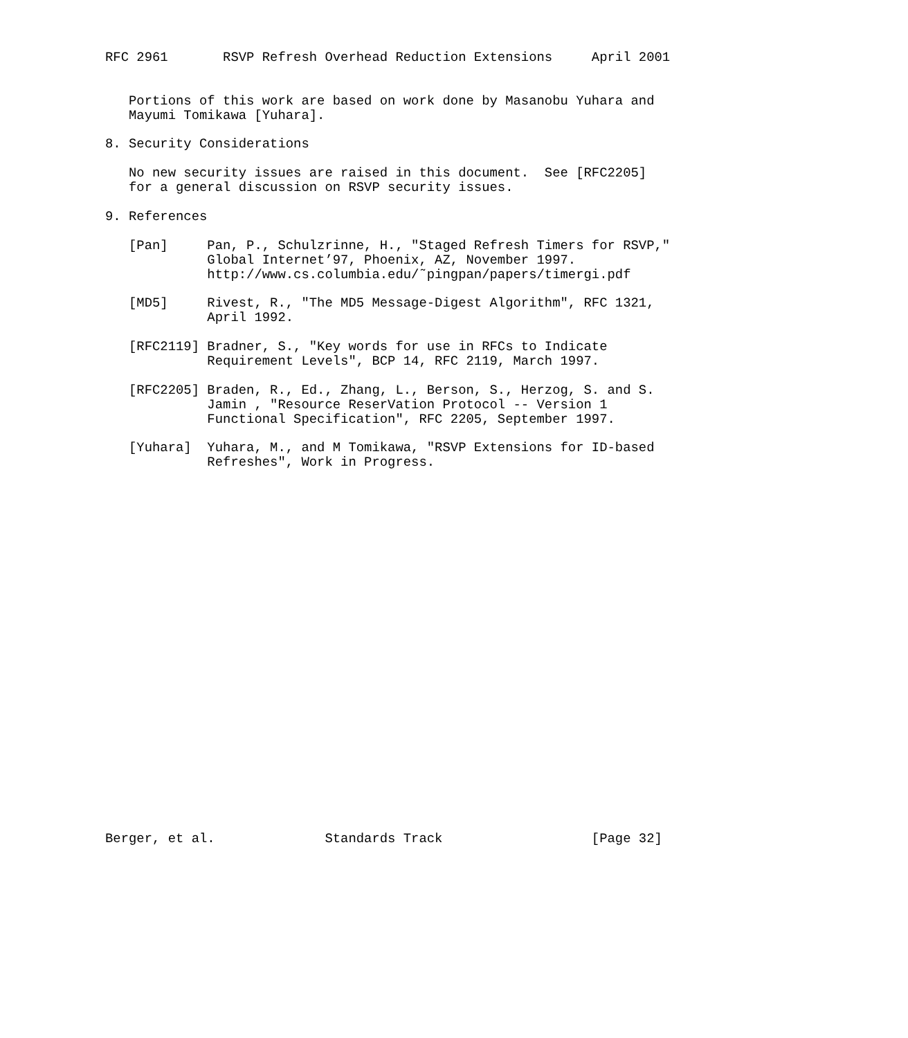RFC 2961       RSVP Refresh Overhead Reduction Extensions     April 2001


   Portions of this work are based on work done by Masanobu Yuhara and
   Mayumi Tomikawa [Yuhara].

8. Security Considerations

   No new security issues are raised in this document.  See [RFC2205]
   for a general discussion on RSVP security issues.

9. References

   [Pan]     Pan, P., Schulzrinne, H., "Staged Refresh Timers for RSVP,"
             Global Internet’97, Phoenix, AZ, November 1997.
             http://www.cs.columbia.edu/˜pingpan/papers/timergi.pdf

   [MD5]     Rivest, R., "The MD5 Message-Digest Algorithm", RFC 1321,
             April 1992.

   [RFC2119] Bradner, S., "Key words for use in RFCs to Indicate
             Requirement Levels", BCP 14, RFC 2119, March 1997.

   [RFC2205] Braden, R., Ed., Zhang, L., Berson, S., Herzog, S. and S.
             Jamin , "Resource ReserVation Protocol -- Version 1
             Functional Specification", RFC 2205, September 1997.

   [Yuhara]  Yuhara, M., and M Tomikawa, "RSVP Extensions for ID-based
             Refreshes", Work in Progress.

























Berger, et al.              Standards Track                   [Page 32]